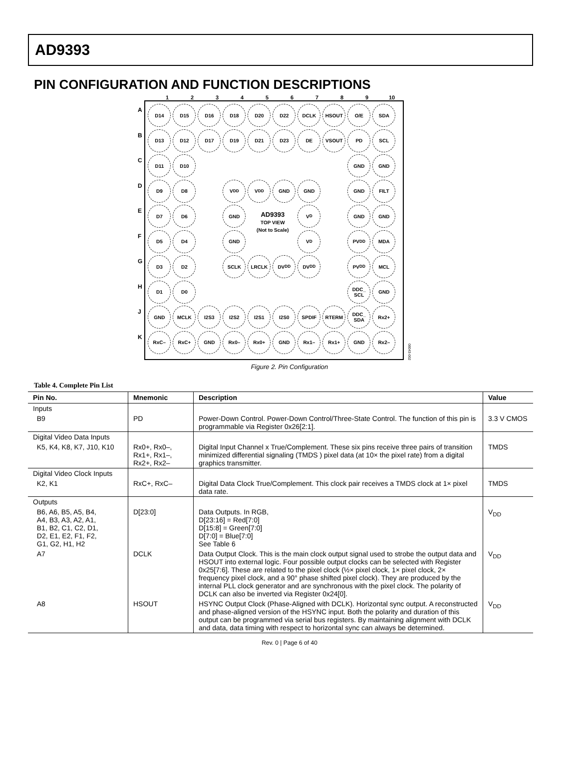AD9393
PIN CONFIGURATION AND FUNCTION DESCRIPTIONS
123456789 10
ABCDEFGHJK
D14
D15
D16
D18
D20
D22
DCLK
HSOUT
O/E
SDA
D13
D12
D17
D19
D21
D23
DE
VSOUT
PD
SCL
D11
D10
GND
GND
D9
D8
V<sub>DD</sub>
V<sub>DD</sub>
GND
GND
GND
FILT
D7
D6
GND
AD9393
TOP VIEW
(Not to Scale)
V<sub>D</sub>
GND
GND
D5
D4
GND
V<sub>D</sub>
PV<sub>DD</sub>
MDA
D3
D2
SCLK
LRCLK
DV<sub>DD</sub>
DV<sub>DD</sub>
PV<sub>DD</sub>
MCL
D1
D0
DDC_
SCL
GND
GND
MCLK
I2S3
I2S2
I2S1
I2S0
SPDIF
RTERM
DDC_
SDA
Rx2+
RxC–
RxC+
GND
Rx0–
Rx0+
GND
Rx1–
Rx1+
GND
Rx2–
08043-002
Figure 2. Pin Configuration
Table 4. Complete Pin List
| Pin No. | Mnemonic | Description | Value |
| --- | --- | --- | --- |
| Inputs | | | |
| B9 | PD | Power-Down Control. Power-Down Control/Three-State Control. The function of this pin is programmable via Register 0x26[2:1]. | 3.3 V CMOS |
| Digital Video Data Inputs | | | |
| K5, K4, K8, K7, J10, K10 | Rx0+, Rx0–, Rx1+, Rx1–, Rx2+, Rx2– | Digital Input Channel x True/Complement. These six pins receive three pairs of transition minimized differential signaling (TMDS ) pixel data (at 10× the pixel rate) from a digital graphics transmitter. | TMDS |
| Digital Video Clock Inputs | | | |
| K2, K1 | RxC+, RxC– | Digital Data Clock True/Complement. This clock pair receives a TMDS clock at 1× pixel data rate. | TMDS |
| Outputs | | | |
| B6, A6, B5, A5, B4, A4, B3, A3, A2, A1, B1, B2, C1, C2, D1, D2, E1, E2, F1, F2, G1, G2, H1, H2 | D[23:0] | Data Outputs. In RGB, D[23:16] = Red[7:0] D[15:8] = Green[7:0] D[7:0] = Blue[7:0] See Table 6 | V<sub>DD</sub> |
| A7 | DCLK | Data Output Clock. This is the main clock output signal used to strobe the output data and HSOUT into external logic. Four possible output clocks can be selected with Register 0x25[7:6]. These are related to the pixel clock (½× pixel clock, 1× pixel clock, 2× frequency pixel clock, and a 90° phase shifted pixel clock). They are produced by the internal PLL clock generator and are synchronous with the pixel clock. The polarity of DCLK can also be inverted via Register 0x24[0]. | V<sub>DD</sub> |
| A8 | HSOUT | HSYNC Output Clock (Phase-Aligned with DCLK). Horizontal sync output. A reconstructed and phase-aligned version of the HSYNC input. Both the polarity and duration of this output can be programmed via serial bus registers. By maintaining alignment with DCLK and data, data timing with respect to horizontal sync can always be determined. | V<sub>DD</sub> |
Rev. 0 | Page 6 of 40